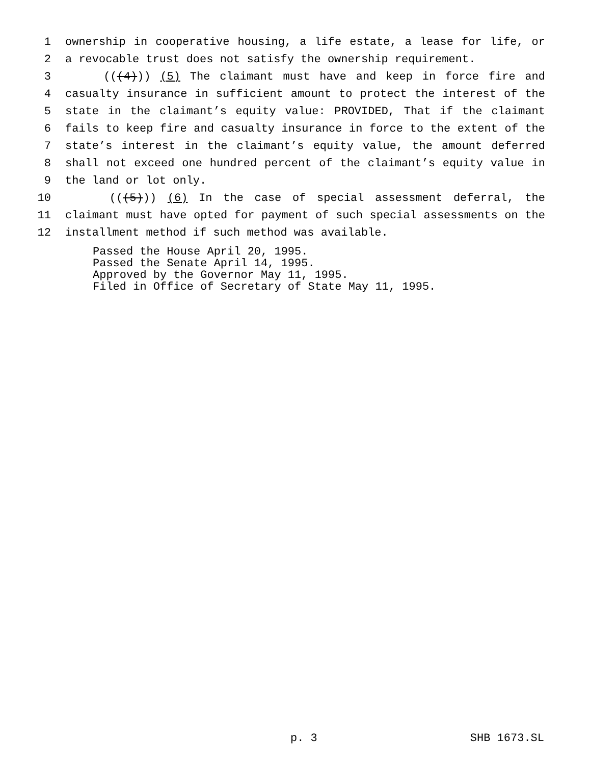1 ownership in cooperative housing, a life estate, a lease for life, or
2 a revocable trust does not satisfy the ownership requirement.
3 (((4))) (5) The claimant must have and keep in force fire and
4 casualty insurance in sufficient amount to protect the interest of the
5 state in the claimant’s equity value: PROVIDED, That if the claimant
6 fails to keep fire and casualty insurance in force to the extent of the
7 state’s interest in the claimant’s equity value, the amount deferred
8 shall not exceed one hundred percent of the claimant’s equity value in
9 the land or lot only.
10 (((5))) (6) In the case of special assessment deferral, the
11 claimant must have opted for payment of such special assessments on the
12 installment method if such method was available.
Passed the House April 20, 1995. Passed the Senate April 14, 1995. Approved by the Governor May 11, 1995. Filed in Office of Secretary of State May 11, 1995.
p. 3 SHB 1673.SL